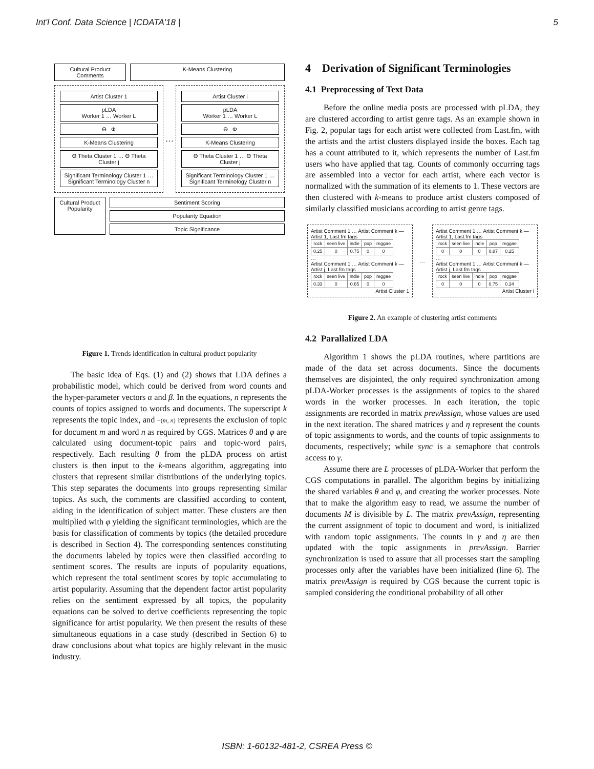Int'l Conf. Data Science | ICDATA'18 | 5
Cultural Product Comments
K-Means Clustering
Artist Cluster 1
pLDA
Worker 1 … Worker L
ϴ Φ
K-Means Clustering
ϴ Theta Cluster 1 … ϴ Theta Cluster j
Significant Terminology Cluster 1 … Significant Terminology Cluster n
…
Artist Cluster i
pLDA
Worker 1 … Worker L
ϴ Φ
K-Means Clustering
ϴ Theta Cluster 1 … ϴ Theta Cluster j
Significant Terminology Cluster 1 … Significant Terminology Cluster n
Cultural Product Popularity
Sentiment Scoring
Popularity Equation
Topic Significance
Figure 1. Trends identification in cultural product popularity
The basic idea of Eqs. (1) and (2) shows that LDA defines a probabilistic model, which could be derived from word counts and the hyper-parameter vectors α and β. In the equations, n represents the counts of topics assigned to words and documents. The superscript k represents the topic index, and −(m, n) represents the exclusion of topic for document m and word n as required by CGS. Matrices θ and φ are calculated using document-topic pairs and topic-word pairs, respectively. Each resulting θ from the pLDA process on artist clusters is then input to the k-means algorithm, aggregating into clusters that represent similar distributions of the underlying topics. This step separates the documents into groups representing similar topics. As such, the comments are classified according to content, aiding in the identification of subject matter. These clusters are then multiplied with φ yielding the significant terminologies, which are the basis for classification of comments by topics (the detailed procedure is described in Section 4). The corresponding sentences constituting the documents labeled by topics were then classified according to sentiment scores. The results are inputs of popularity equations, which represent the total sentiment scores by topic accumulating to artist popularity. Assuming that the dependent factor artist popularity relies on the sentiment expressed by all topics, the popularity equations can be solved to derive coefficients representing the topic significance for artist popularity. We then present the results of these simultaneous equations in a case study (described in Section 6) to draw conclusions about what topics are highly relevant in the music industry.
4 Derivation of Significant Terminologies
4.1 Preprocessing of Text Data
Before the online media posts are processed with pLDA, they are clustered according to artist genre tags. As an example shown in Fig. 2, popular tags for each artist were collected from Last.fm, with the artists and the artist clusters displayed inside the boxes. Each tag has a count attributed to it, which represents the number of Last.fm users who have applied that tag. Counts of commonly occurring tags are assembled into a vector for each artist, where each vector is normalized with the summation of its elements to 1. These vectors are then clustered with k-means to produce artist clusters composed of similarly classified musicians according to artist genre tags.
Artist Comment 1 … Artist Comment k — Artist 1, Last.fm tags
| rock | seen live | indie | pop | reggae |
| --- | --- | --- | --- | --- |
| 0.25 | 0 | 0.75 | 0 | 0 |
…
Artist Comment 1 … Artist Comment k — Artist j, Last.fm tags
| rock | seen live | indie | pop | reggae |
| --- | --- | --- | --- | --- |
| 0.33 | 0 | 0.65 | 0 | 0 |
Artist Cluster 1
…
Artist Comment 1 … Artist Comment k — Artist 1, Last.fm tags
| rock | seen live | indie | pop | reggae |
| --- | --- | --- | --- | --- |
| 0 | 0 | 0 | 0.87 | 0.25 |
…
Artist Comment 1 … Artist Comment k — Artist j, Last.fm tags
| rock | seen live | indie | pop | reggae |
| --- | --- | --- | --- | --- |
| 0 | 0 | 0 | 0.75 | 0.34 |
Artist Cluster i
Figure 2. An example of clustering artist comments
4.2 Parallalized LDA
Algorithm 1 shows the pLDA routines, where partitions are made of the data set across documents. Since the documents themselves are disjointed, the only required synchronization among pLDA-Worker processes is the assignments of topics to the shared words in the worker processes. In each iteration, the topic assignments are recorded in matrix prevAssign, whose values are used in the next iteration. The shared matrices γ and η represent the counts of topic assignments to words, and the counts of topic assignments to documents, respectively; while sync is a semaphore that controls access to γ.
Assume there are L processes of pLDA-Worker that perform the CGS computations in parallel. The algorithm begins by initializing the shared variables θ and φ, and creating the worker processes. Note that to make the algorithm easy to read, we assume the number of documents M is divisible by L. The matrix prevAssign, representing the current assignment of topic to document and word, is initialized with random topic assignments. The counts in γ and η are then updated with the topic assignments in prevAssign. Barrier synchronization is used to assure that all processes start the sampling processes only after the variables have been initialized (line 6). The matrix prevAssign is required by CGS because the current topic is sampled considering the conditional probability of all other
ISBN: 1-60132-481-2, CSREA Press ©